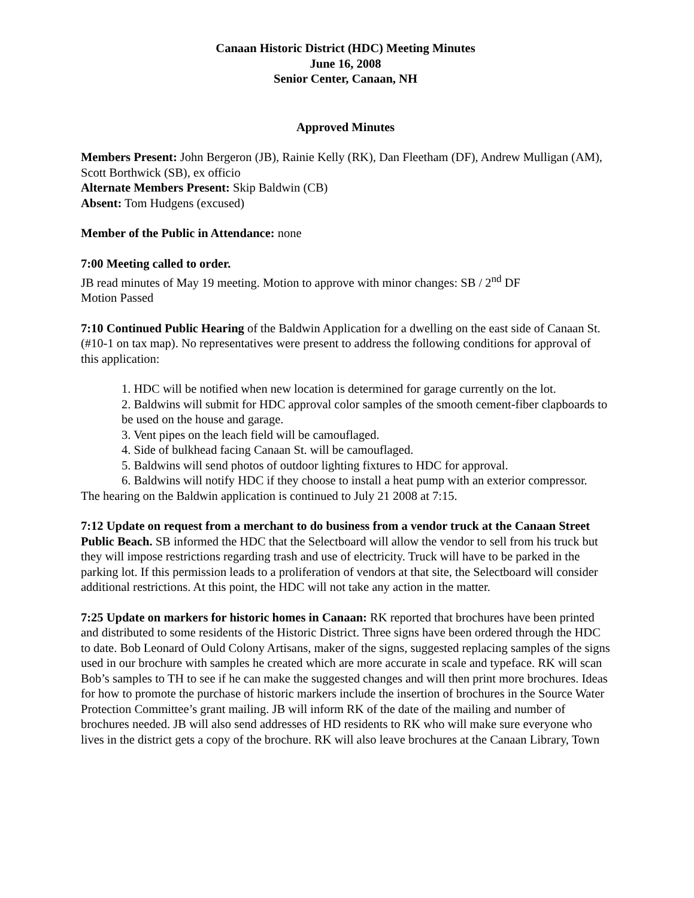Canaan Historic District (HDC) Meeting Minutes
June 16, 2008
Senior Center, Canaan, NH
Approved Minutes
Members Present: John Bergeron (JB), Rainie Kelly (RK), Dan Fleetham (DF), Andrew Mulligan (AM), Scott Borthwick (SB), ex officio
Alternate Members Present: Skip Baldwin (CB)
Absent: Tom Hudgens (excused)
Member of the Public in Attendance: none
7:00 Meeting called to order.
JB read minutes of May 19 meeting. Motion to approve with minor changes: SB / 2<sup>nd</sup> DF
Motion Passed
7:10 Continued Public Hearing of the Baldwin Application for a dwelling on the east side of Canaan St. (#10-1 on tax map). No representatives were present to address the following conditions for approval of this application:
1. HDC will be notified when new location is determined for garage currently on the lot.
2. Baldwins will submit for HDC approval color samples of the smooth cement-fiber clapboards to be used on the house and garage.
3. Vent pipes on the leach field will be camouflaged.
4. Side of bulkhead facing Canaan St. will be camouflaged.
5. Baldwins will send photos of outdoor lighting fixtures to HDC for approval.
6. Baldwins will notify HDC if they choose to install a heat pump with an exterior compressor.
The hearing on the Baldwin application is continued to July 21 2008 at 7:15.
7:12 Update on request from a merchant to do business from a vendor truck at the Canaan Street Public Beach. SB informed the HDC that the Selectboard will allow the vendor to sell from his truck but they will impose restrictions regarding trash and use of electricity. Truck will have to be parked in the parking lot. If this permission leads to a proliferation of vendors at that site, the Selectboard will consider additional restrictions. At this point, the HDC will not take any action in the matter.
7:25 Update on markers for historic homes in Canaan: RK reported that brochures have been printed and distributed to some residents of the Historic District. Three signs have been ordered through the HDC to date. Bob Leonard of Ould Colony Artisans, maker of the signs, suggested replacing samples of the signs used in our brochure with samples he created which are more accurate in scale and typeface. RK will scan Bob’s samples to TH to see if he can make the suggested changes and will then print more brochures. Ideas for how to promote the purchase of historic markers include the insertion of brochures in the Source Water Protection Committee’s grant mailing. JB will inform RK of the date of the mailing and number of brochures needed. JB will also send addresses of HD residents to RK who will make sure everyone who lives in the district gets a copy of the brochure. RK will also leave brochures at the Canaan Library, Town